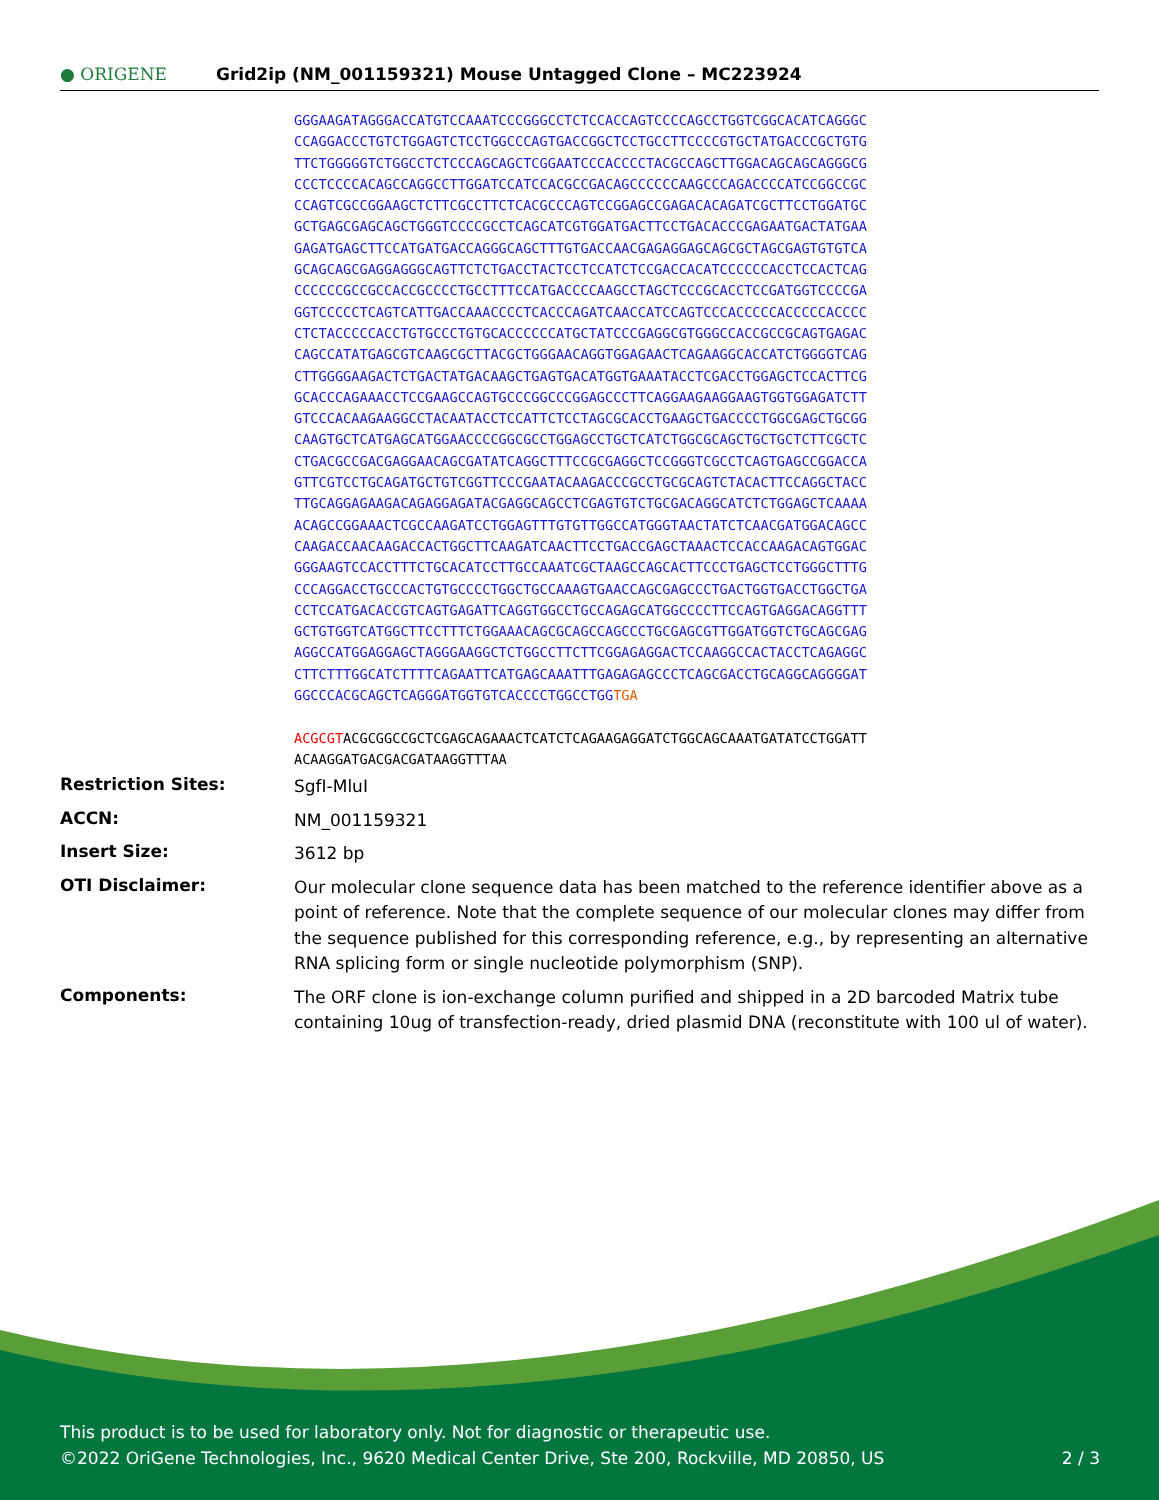● ORIGENE
Grid2ip (NM_001159321) Mouse Untagged Clone – MC223924
GGGAAGATAGGGACCATGTCCAAATCCCGGGCCTCTCCACCAGTCCCCAGCCTGGTCGGCACATCAGGGC CCAGGACCCTGTCTGGAGTCTCCTGGCCCAGTGACCGGCTCCTGCCTTCCCCGTGCTATGACCCGCTGTG TTCTGGGGGTCTGGCCTCTCCCAGCAGCTCGGAATCCCACCCCTACGCCAGCTTGGACAGCAGCAGGGCG CCCTCCCCACAGCCAGGCCTTGGATCCATCCACGCCGACAGCCCCCCAAGCCCAGACCCCATCCGGCCGC CCAGTCGCCGGAAGCTCTTCGCCTTCTCACGCCCAGTCCGGAGCCGAGACACAGATCGCTTCCTGGATGC GCTGAGCGAGCAGCTGGGTCCCCGCCTCAGCATCGTGGATGACTTCCTGACACCCGAGAATGACTATGAA GAGATGAGCTTCCATGATGACCAGGGCAGCTTTGTGACCAACGAGAGGAGCAGCGCTAGCGAGTGTGTCA GCAGCAGCGAGGAGGGCAGTTCTCTGACCTACTCCTCCATCTCCGACCACATCCCCCCACCTCCACTCAG CCCCCCGCCGCCACCGCCCCTGCCTTTCCATGACCCCAAGCCTAGCTCCCGCACCTCCGATGGTCCCCGA GGTCCCCCTCAGTCATTGACCAAACCCCTCACCCAGATCAACCATCCAGTCCCACCCCCACCCCCACCCC CTCTACCCCCACCTGTGCCCTGTGCACCCCCCATGCTATCCCGAGGCGTGGGCCACCGCCGCAGTGAGAC CAGCCATATGAGCGTCAAGCGCTTACGCTGGGAACAGGTGGAGAACTCAGAAGGCACCATCTGGGGTCAG CTTGGGGAAGACTCTGACTATGACAAGCTGAGTGACATGGTGAAATACCTCGACCTGGAGCTCCACTTCG GCACCCAGAAACCTCCGAAGCCAGTGCCCGGCCCGGAGCCCTTCAGGAAGAAGGAAGTGGTGGAGATCTT GTCCCACAAGAAGGCCTACAATACCTCCATTCTCCTAGCGCACCTGAAGCTGACCCCTGGCGAGCTGCGG CAAGTGCTCATGAGCATGGAACCCCGGCGCCTGGAGCCTGCTCATCTGGCGCAGCTGCTGCTCTTCGCTC CTGACGCCGACGAGGAACAGCGATATCAGGCTTTCCGCGAGGCTCCGGGTCGCCTCAGTGAGCCGGACCA GTTCGTCCTGCAGATGCTGTCGGTTCCCGAATACAAGACCCGCCTGCGCAGTCTACACTTCCAGGCTACC TTGCAGGAGAAGACAGAGGAGATACGAGGCAGCCTCGAGTGTCTGCGACAGGCATCTCTGGAGCTCAAAA ACAGCCGGAAACTCGCCAAGATCCTGGAGTTTGTGTTGGCCATGGGTAACTATCTCAACGATGGACAGCC CAAGACCAACAAGACCACTGGCTTCAAGATCAACTTCCTGACCGAGCTAAACTCCACCAAGACAGTGGAC GGGAAGTCCACCTTTCTGCACATCCTTGCCAAATCGCTAAGCCAGCACTTCCCTGAGCTCCTGGGCTTTG CCCAGGACCTGCCCACTGTGCCCCTGGCTGCCAAAGTGAACCAGCGAGCCCTGACTGGTGACCTGGCTGA CCTCCATGACACCGTCAGTGAGATTCAGGTGGCCTGCCAGAGCATGGCCCCTTCCAGTGAGGACAGGTTT GCTGTGGTCATGGCTTCCTTTCTGGAAACAGCGCAGCCAGCCCTGCGAGCGTTGGATGGTCTGCAGCGAG AGGCCATGGAGGAGCTAGGGAAGGCTCTGGCCTTCTTCGGAGAGGACTCCAAGGCCACTACCTCAGAGGC CTTCTTTGGCATCTTTTCAGAATTCATGAGCAAATTTGAGAGAGCCCTCAGCGACCTGCAGGCAGGGGAT GGCCCACGCAGCTCAGGGATGGTGTCACCCCTGGCCTGGTGA ACGCGT ACGCGGCCGCTCGAGCAGAAACTCATCTCAGAAGAGGATCTGGCAGCAAATGATATCCTGGATT ACAAGGATGACGACGATAAGGTTTAA
| Restriction Sites: | SgfI-MluI |
| ACCN: | NM_001159321 |
| Insert Size: | 3612 bp |
| OTI Disclaimer: | Our molecular clone sequence data has been matched to the reference identifier above as a point of reference. Note that the complete sequence of our molecular clones may differ from the sequence published for this corresponding reference, e.g., by representing an alternative RNA splicing form or single nucleotide polymorphism (SNP). |
| Components: | The ORF clone is ion-exchange column purified and shipped in a 2D barcoded Matrix tube containing 10ug of transfection-ready, dried plasmid DNA (reconstitute with 100 ul of water). |
This product is to be used for laboratory only. Not for diagnostic or therapeutic use.
©2022 OriGene Technologies, Inc., 9620 Medical Center Drive, Ste 200, Rockville, MD 20850, US 2 / 3